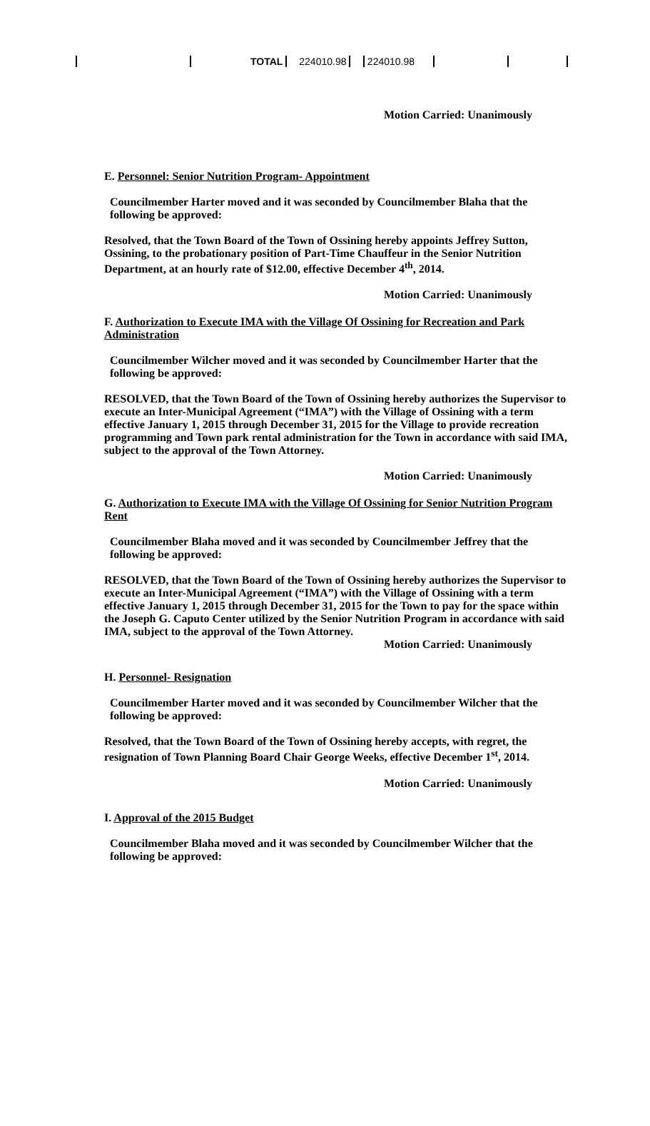| | TOTAL | 224010.98 | | 224010.98 | | |
Motion Carried: Unanimously
E. Personnel: Senior Nutrition Program- Appointment
Councilmember Harter moved and it was seconded by Councilmember Blaha that the following be approved:
Resolved, that the Town Board of the Town of Ossining hereby appoints Jeffrey Sutton, Ossining, to the probationary position of Part-Time Chauffeur in the Senior Nutrition Department, at an hourly rate of $12.00, effective December 4<sup>th</sup>, 2014.
Motion Carried: Unanimously
F. Authorization to Execute IMA with the Village Of Ossining for Recreation and Park Administration
Councilmember Wilcher moved and it was seconded by Councilmember Harter that the following be approved:
RESOLVED, that the Town Board of the Town of Ossining hereby authorizes the Supervisor to execute an Inter-Municipal Agreement (“IMA”) with the Village of Ossining with a term effective January 1, 2015 through December 31, 2015 for the Village to provide recreation programming and Town park rental administration for the Town in accordance with said IMA, subject to the approval of the Town Attorney.
Motion Carried: Unanimously
G. Authorization to Execute IMA with the Village Of Ossining for Senior Nutrition Program Rent
Councilmember Blaha moved and it was seconded by Councilmember Jeffrey that the following be approved:
RESOLVED, that the Town Board of the Town of Ossining hereby authorizes the Supervisor to execute an Inter-Municipal Agreement (“IMA”) with the Village of Ossining with a term effective January 1, 2015 through December 31, 2015 for the Town to pay for the space within the Joseph G. Caputo Center utilized by the Senior Nutrition Program in accordance with said IMA, subject to the approval of the Town Attorney.
Motion Carried: Unanimously
H. Personnel- Resignation
Councilmember Harter moved and it was seconded by Councilmember Wilcher that the following be approved:
Resolved, that the Town Board of the Town of Ossining hereby accepts, with regret, the resignation of Town Planning Board Chair George Weeks, effective December 1<sup>st</sup>, 2014.
Motion Carried: Unanimously
I. Approval of the 2015 Budget
Councilmember Blaha moved and it was seconded by Councilmember Wilcher that the following be approved: